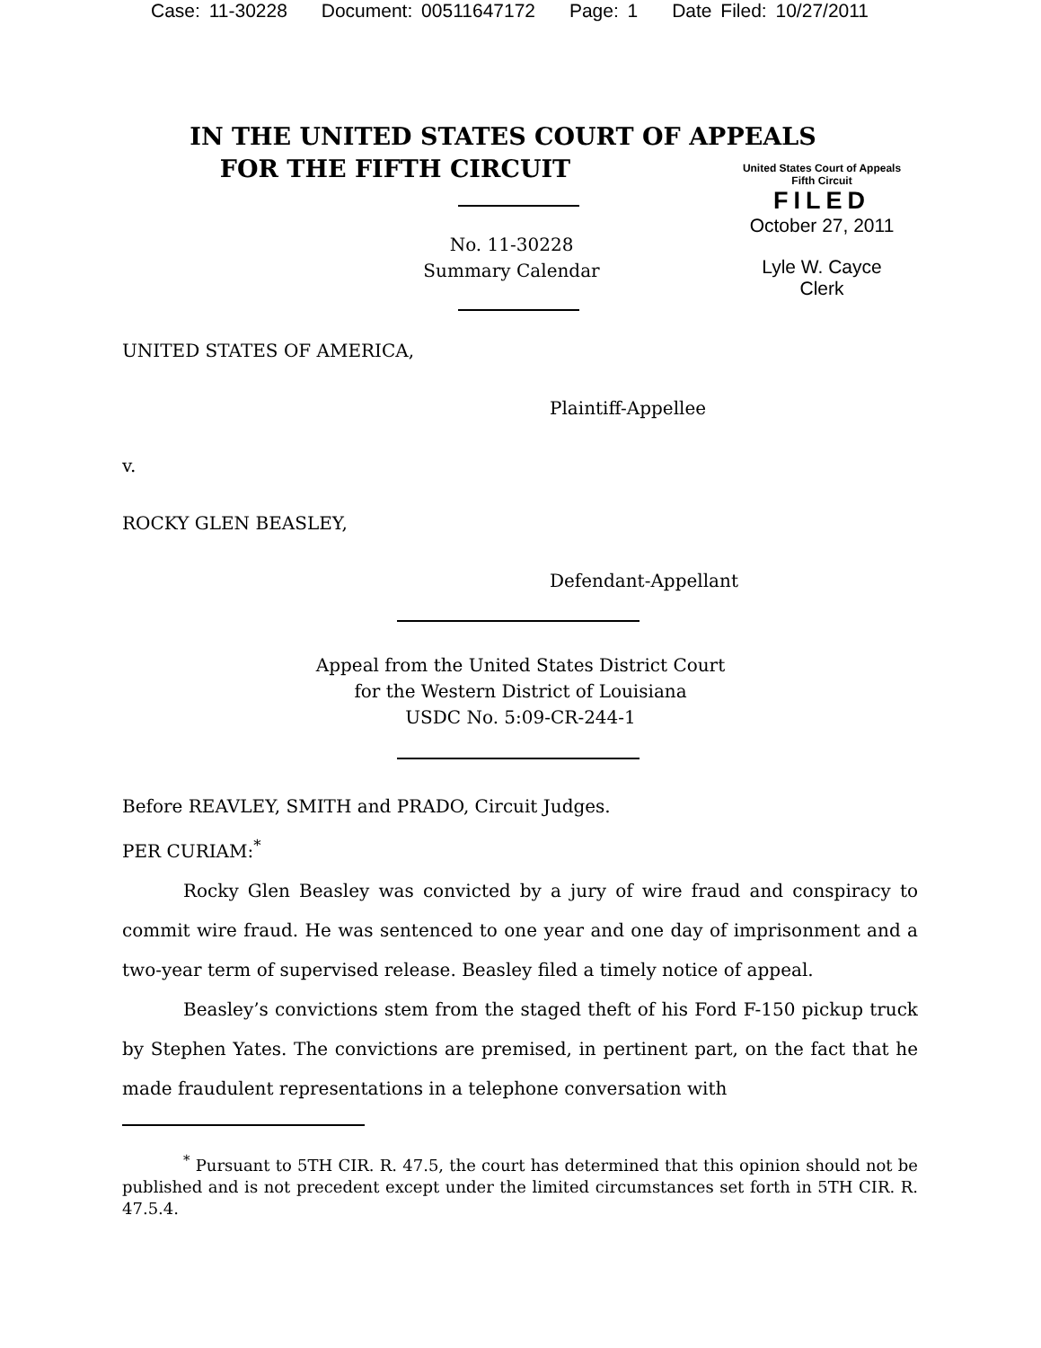Case: 11-30228 Document: 00511647172 Page: 1 Date Filed: 10/27/2011
IN THE UNITED STATES COURT OF APPEALS
FOR THE FIFTH CIRCUIT
United States Court of Appeals
Fifth Circuit
FILED
October 27, 2011
Lyle W. Cayce
Clerk
No. 11-30228
Summary Calendar
UNITED STATES OF AMERICA,
Plaintiff-Appellee
v.
ROCKY GLEN BEASLEY,
Defendant-Appellant
Appeal from the United States District Court
for the Western District of Louisiana
USDC No. 5:09-CR-244-1
Before REAVLEY, SMITH and PRADO, Circuit Judges.
PER CURIAM:<sup>*</sup>
Rocky Glen Beasley was convicted by a jury of wire fraud and conspiracy to commit wire fraud. He was sentenced to one year and one day of imprisonment and a two-year term of supervised release. Beasley filed a timely notice of appeal.
Beasley’s convictions stem from the staged theft of his Ford F-150 pickup truck by Stephen Yates. The convictions are premised, in pertinent part, on the fact that he made fraudulent representations in a telephone conversation with
<sup>*</sup> Pursuant to 5TH CIR. R. 47.5, the court has determined that this opinion should not be published and is not precedent except under the limited circumstances set forth in 5TH CIR. R. 47.5.4.